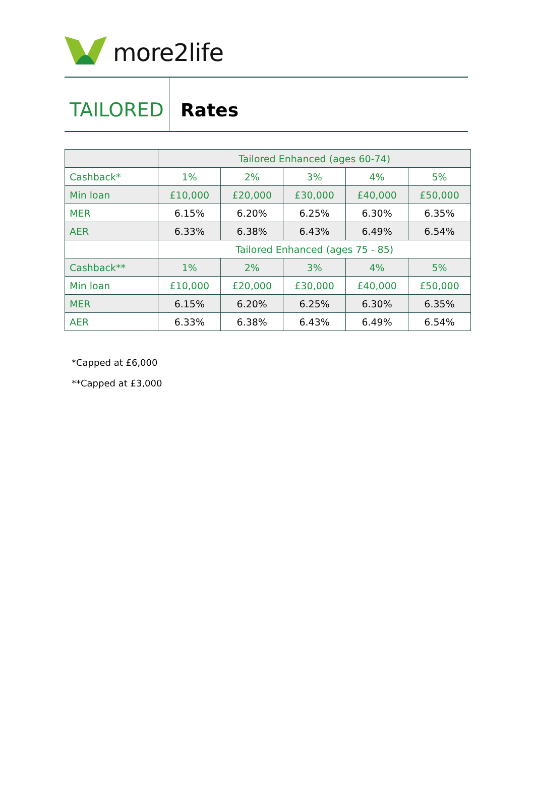more2life
TAILORED Rates
| | Tailored Enhanced (ages 60-74) | | | | |
| Cashback* | 1% | 2% | 3% | 4% | 5% |
| Min loan | £10,000 | £20,000 | £30,000 | £40,000 | £50,000 |
| MER | 6.15% | 6.20% | 6.25% | 6.30% | 6.35% |
| AER | 6.33% | 6.38% | 6.43% | 6.49% | 6.54% |
| | Tailored Enhanced (ages 75 - 85) | | | | |
| Cashback** | 1% | 2% | 3% | 4% | 5% |
| Min loan | £10,000 | £20,000 | £30,000 | £40,000 | £50,000 |
| MER | 6.15% | 6.20% | 6.25% | 6.30% | 6.35% |
| AER | 6.33% | 6.38% | 6.43% | 6.49% | 6.54% |
*Capped at £6,000
**Capped at £3,000